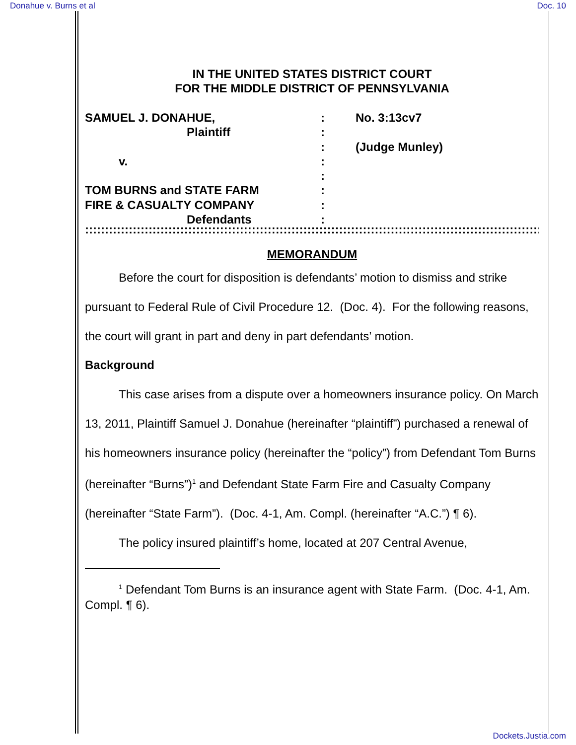Donahue v. Burns et al Doc. 10
IN THE UNITED STATES DISTRICT COURT
FOR THE MIDDLE DISTRICT OF PENNSYLVANIA
SAMUEL J. DONAHUE,
Plaintiff
v.
TOM BURNS and STATE FARM
FIRE & CASUALTY COMPANY
Defendants
:
:
:
:
:
:
:
:
No. 3:13cv7
(Judge Munley)
::::::::::::::::::::::::::::::::::::::::::::::::::::::::::::::::::::::::::::::::::::::::::::::::::::::::::::::::::::::::::::::::::::::::::::::::::::::
MEMORANDUM
Before the court for disposition is defendants’ motion to dismiss and strike pursuant to Federal Rule of Civil Procedure 12. (Doc. 4). For the following reasons, the court will grant in part and deny in part defendants’ motion.
Background
This case arises from a dispute over a homeowners insurance policy. On March 13, 2011, Plaintiff Samuel J. Donahue (hereinafter “plaintiff”) purchased a renewal of his homeowners insurance policy (hereinafter the “policy”) from Defendant Tom Burns (hereinafter “Burns”)<sup>1</sup> and Defendant State Farm Fire and Casualty Company (hereinafter “State Farm”). (Doc. 4-1, Am. Compl. (hereinafter “A.C.”) ¶ 6).
The policy insured plaintiff’s home, located at 207 Central Avenue,
<sup>1</sup> Defendant Tom Burns is an insurance agent with State Farm. (Doc. 4-1, Am. Compl. ¶ 6).
Dockets.Justia.com